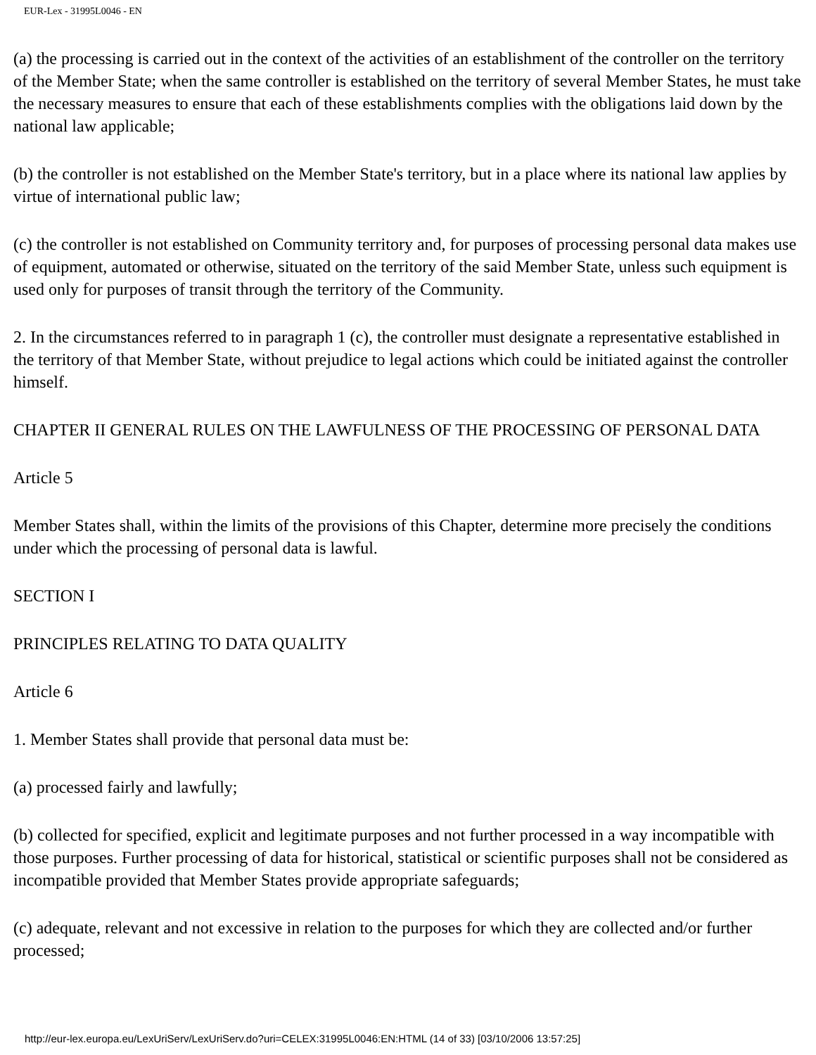EUR-Lex - 31995L0046 - EN
(a) the processing is carried out in the context of the activities of an establishment of the controller on the territory of the Member State; when the same controller is established on the territory of several Member States, he must take the necessary measures to ensure that each of these establishments complies with the obligations laid down by the national law applicable;
(b) the controller is not established on the Member State's territory, but in a place where its national law applies by virtue of international public law;
(c) the controller is not established on Community territory and, for purposes of processing personal data makes use of equipment, automated or otherwise, situated on the territory of the said Member State, unless such equipment is used only for purposes of transit through the territory of the Community.
2. In the circumstances referred to in paragraph 1 (c), the controller must designate a representative established in the territory of that Member State, without prejudice to legal actions which could be initiated against the controller himself.
CHAPTER II GENERAL RULES ON THE LAWFULNESS OF THE PROCESSING OF PERSONAL DATA
Article 5
Member States shall, within the limits of the provisions of this Chapter, determine more precisely the conditions under which the processing of personal data is lawful.
SECTION I
PRINCIPLES RELATING TO DATA QUALITY
Article 6
1. Member States shall provide that personal data must be:
(a) processed fairly and lawfully;
(b) collected for specified, explicit and legitimate purposes and not further processed in a way incompatible with those purposes. Further processing of data for historical, statistical or scientific purposes shall not be considered as incompatible provided that Member States provide appropriate safeguards;
(c) adequate, relevant and not excessive in relation to the purposes for which they are collected and/or further processed;
http://eur-lex.europa.eu/LexUriServ/LexUriServ.do?uri=CELEX:31995L0046:EN:HTML (14 of 33) [03/10/2006 13:57:25]